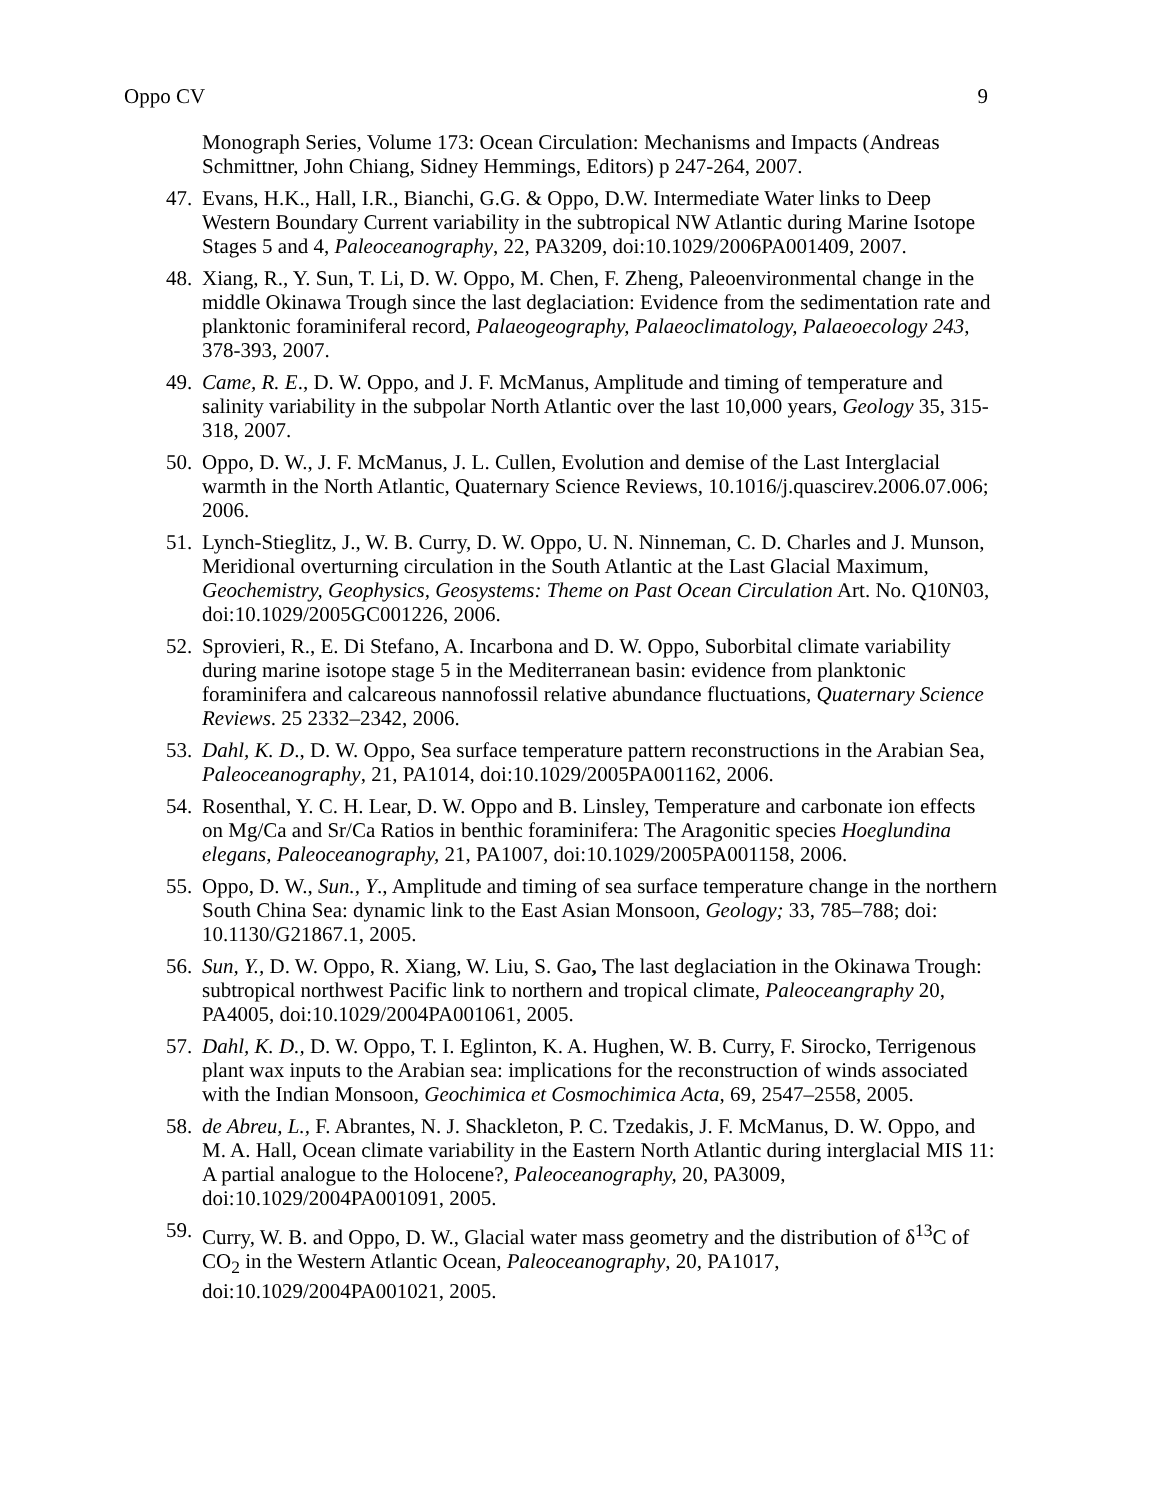Oppo CV 9
Monograph Series, Volume 173: Ocean Circulation: Mechanisms and Impacts (Andreas Schmittner, John Chiang, Sidney Hemmings, Editors) p 247-264, 2007.
47. Evans, H.K., Hall, I.R., Bianchi, G.G. & Oppo, D.W. Intermediate Water links to Deep Western Boundary Current variability in the subtropical NW Atlantic during Marine Isotope Stages 5 and 4, Paleoceanography, 22, PA3209, doi:10.1029/2006PA001409, 2007.
48. Xiang, R., Y. Sun, T. Li, D. W. Oppo, M. Chen, F. Zheng, Paleoenvironmental change in the middle Okinawa Trough since the last deglaciation: Evidence from the sedimentation rate and planktonic foraminiferal record, Palaeogeography, Palaeoclimatology, Palaeoecology 243, 378-393, 2007.
49. Came, R. E., D. W. Oppo, and J. F. McManus, Amplitude and timing of temperature and salinity variability in the subpolar North Atlantic over the last 10,000 years, Geology 35, 315-318, 2007.
50. Oppo, D. W., J. F. McManus, J. L. Cullen, Evolution and demise of the Last Interglacial warmth in the North Atlantic, Quaternary Science Reviews, 10.1016/j.quascirev.2006.07.006; 2006.
51. Lynch-Stieglitz, J., W. B. Curry, D. W. Oppo, U. N. Ninneman, C. D. Charles and J. Munson, Meridional overturning circulation in the South Atlantic at the Last Glacial Maximum, Geochemistry, Geophysics, Geosystems: Theme on Past Ocean Circulation Art. No. Q10N03, doi:10.1029/2005GC001226, 2006.
52. Sprovieri, R., E. Di Stefano, A. Incarbona and D. W. Oppo, Suborbital climate variability during marine isotope stage 5 in the Mediterranean basin: evidence from planktonic foraminifera and calcareous nannofossil relative abundance fluctuations, Quaternary Science Reviews. 25 2332–2342, 2006.
53. Dahl, K. D., D. W. Oppo, Sea surface temperature pattern reconstructions in the Arabian Sea, Paleoceanography, 21, PA1014, doi:10.1029/2005PA001162, 2006.
54. Rosenthal, Y. C. H. Lear, D. W. Oppo and B. Linsley, Temperature and carbonate ion effects on Mg/Ca and Sr/Ca Ratios in benthic foraminifera: The Aragonitic species Hoeglundina elegans, Paleoceanography, 21, PA1007, doi:10.1029/2005PA001158, 2006.
55. Oppo, D. W., Sun., Y., Amplitude and timing of sea surface temperature change in the northern South China Sea: dynamic link to the East Asian Monsoon, Geology; 33, 785–788; doi: 10.1130/G21867.1, 2005.
56. Sun, Y., D. W. Oppo, R. Xiang, W. Liu, S. Gao, The last deglaciation in the Okinawa Trough: subtropical northwest Pacific link to northern and tropical climate, Paleoceangraphy 20, PA4005, doi:10.1029/2004PA001061, 2005.
57. Dahl, K. D., D. W. Oppo, T. I. Eglinton, K. A. Hughen, W. B. Curry, F. Sirocko, Terrigenous plant wax inputs to the Arabian sea: implications for the reconstruction of winds associated with the Indian Monsoon, Geochimica et Cosmochimica Acta, 69, 2547–2558, 2005.
58. de Abreu, L., F. Abrantes, N. J. Shackleton, P. C. Tzedakis, J. F. McManus, D. W. Oppo, and M. A. Hall, Ocean climate variability in the Eastern North Atlantic during interglacial MIS 11: A partial analogue to the Holocene?, Paleoceanography, 20, PA3009, doi:10.1029/2004PA001091, 2005.
59. Curry, W. B. and Oppo, D. W., Glacial water mass geometry and the distribution of δ<sup>13</sup>C of CO<sub>2</sub> in the Western Atlantic Ocean, Paleoceanography, 20, PA1017, doi:10.1029/2004PA001021, 2005.